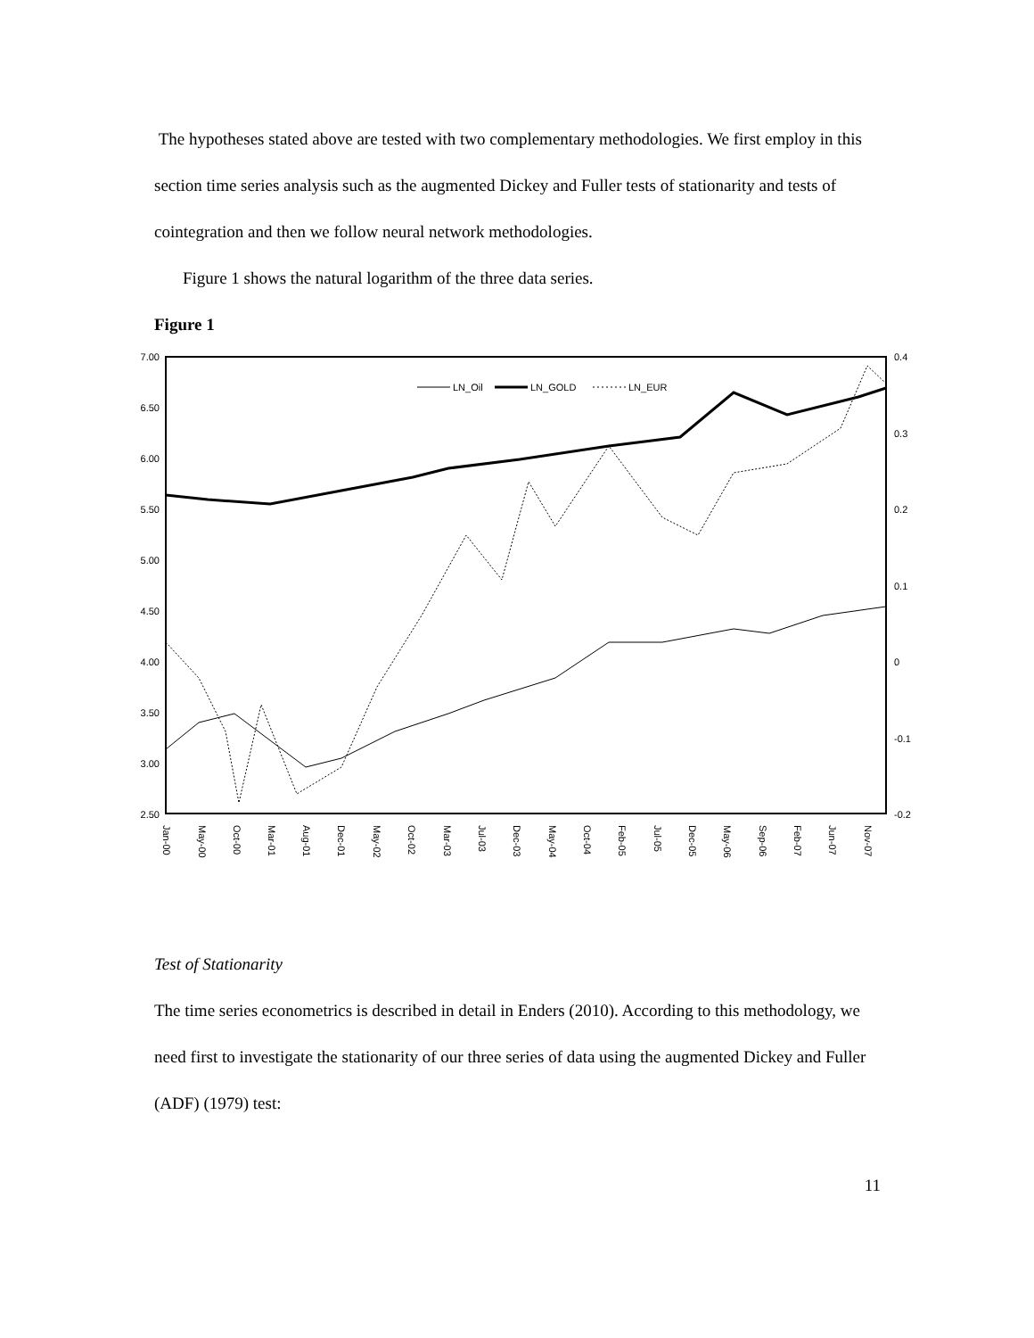The hypotheses stated above are tested with two complementary methodologies. We first employ in this section time series analysis such as the augmented Dickey and Fuller tests of stationarity and tests of cointegration and then we follow neural network methodologies.
Figure 1 shows the natural logarithm of the three data series.
Figure 1
7.00
6.50
6.00
5.50
5.00
4.50
4.00
3.50
3.00
2.50
0.4
0.3
0.2
0.1
0
-0.1
-0.2
LN_Oil
LN_GOLD
LN_EUR
Jan-00
May-00
Oct-00
Mar-01
Aug-01
Dec-01
May-02
Oct-02
Mar-03
Jul-03
Dec-03
May-04
Oct-04
Feb-05
Jul-05
Dec-05
May-06
Sep-06
Feb-07
Jun-07
Nov-07
Test of Stationarity
The time series econometrics is described in detail in Enders (2010). According to this methodology, we need first to investigate the stationarity of our three series of data using the augmented Dickey and Fuller (ADF) (1979) test:
11